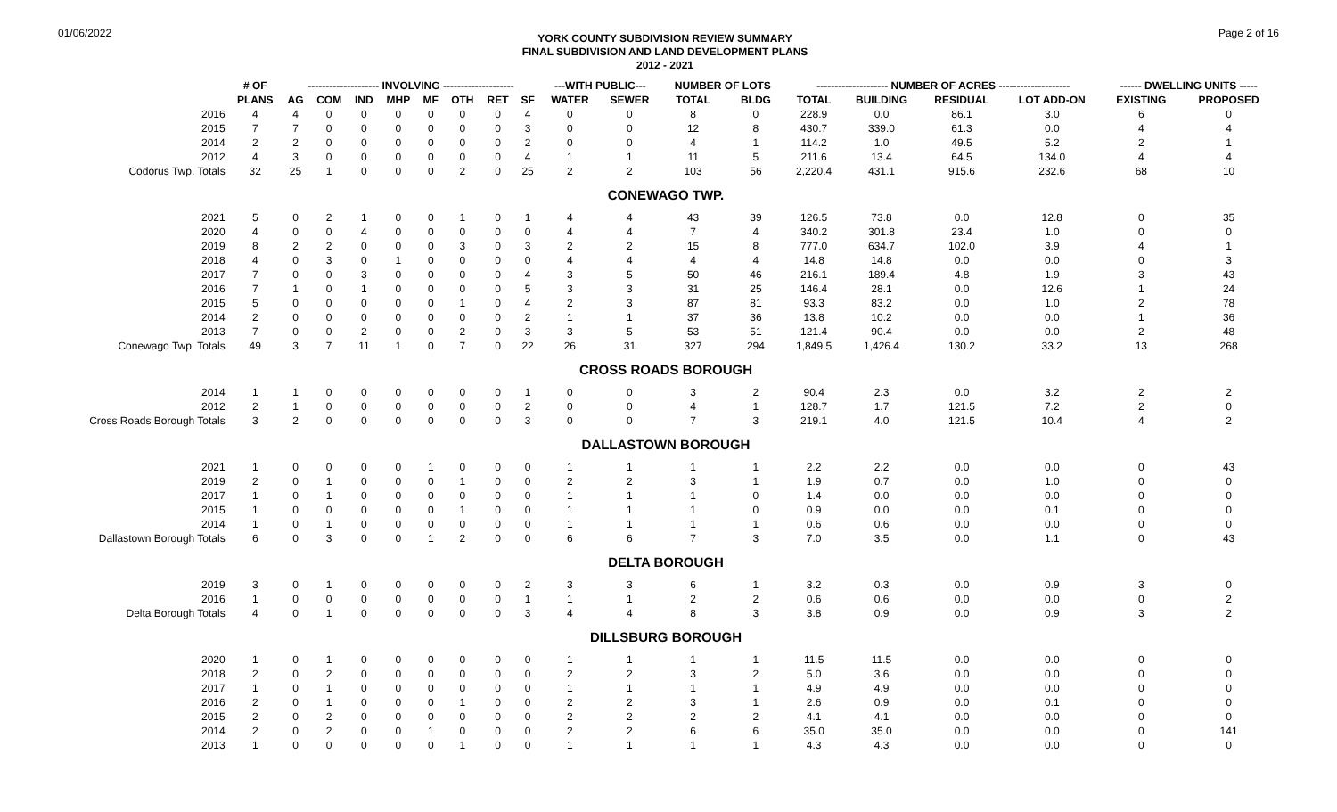01/06/2022
YORK COUNTY SUBDIVISION REVIEW SUMMARY
FINAL SUBDIVISION AND LAND DEVELOPMENT PLANS
2012 - 2021
Page 2 of 16
| | # OF | -------------------- INVOLVING -------------------- | | | | | | | | ---WITH PUBLIC--- | | NUMBER OF LOTS | | -------------------- NUMBER OF ACRES -------------------- | | | | ------ DWELLING UNITS ----- | |
| --- | --- | --- | --- | --- | --- | --- | --- | --- | --- | --- | --- | --- | --- | --- | --- | --- | --- | --- | --- |
| | PLANS | AG | COM | IND | MHP | MF | OTH | RET | SF | WATER | SEWER | TOTAL | BLDG | TOTAL | BUILDING | RESIDUAL | LOT ADD-ON | EXISTING | PROPOSED |
| 2016 | 4 | 4 | 0 | 0 | 0 | 0 | 0 | 0 | 4 | 0 | 0 | 8 | 0 | 228.9 | 0.0 | 86.1 | 3.0 | 6 | 0 |
| 2015 | 7 | 7 | 0 | 0 | 0 | 0 | 0 | 0 | 3 | 0 | 0 | 12 | 8 | 430.7 | 339.0 | 61.3 | 0.0 | 4 | 4 |
| 2014 | 2 | 2 | 0 | 0 | 0 | 0 | 0 | 0 | 2 | 0 | 0 | 4 | 1 | 114.2 | 1.0 | 49.5 | 5.2 | 2 | 1 |
| 2012 | 4 | 3 | 0 | 0 | 0 | 0 | 0 | 0 | 4 | 1 | 1 | 11 | 5 | 211.6 | 13.4 | 64.5 | 134.0 | 4 | 4 |
| Codorus Twp. Totals | 32 | 25 | 1 | 0 | 0 | 0 | 2 | 0 | 25 | 2 | 2 | 103 | 56 | 2,220.4 | 431.1 | 915.6 | 232.6 | 68 | 10 |
| CONEWAGO TWP. | | | | | | | | | | | | | | | | | | | |
| 2021 | 5 | 0 | 2 | 1 | 0 | 0 | 1 | 0 | 1 | 4 | 4 | 43 | 39 | 126.5 | 73.8 | 0.0 | 12.8 | 0 | 35 |
| 2020 | 4 | 0 | 0 | 4 | 0 | 0 | 0 | 0 | 0 | 4 | 4 | 7 | 4 | 340.2 | 301.8 | 23.4 | 1.0 | 0 | 0 |
| 2019 | 8 | 2 | 2 | 0 | 0 | 0 | 3 | 0 | 3 | 2 | 2 | 15 | 8 | 777.0 | 634.7 | 102.0 | 3.9 | 4 | 1 |
| 2018 | 4 | 0 | 3 | 0 | 1 | 0 | 0 | 0 | 0 | 4 | 4 | 4 | 4 | 14.8 | 14.8 | 0.0 | 0.0 | 0 | 3 |
| 2017 | 7 | 0 | 0 | 3 | 0 | 0 | 0 | 0 | 4 | 3 | 5 | 50 | 46 | 216.1 | 189.4 | 4.8 | 1.9 | 3 | 43 |
| 2016 | 7 | 1 | 0 | 1 | 0 | 0 | 0 | 0 | 5 | 3 | 3 | 31 | 25 | 146.4 | 28.1 | 0.0 | 12.6 | 1 | 24 |
| 2015 | 5 | 0 | 0 | 0 | 0 | 0 | 1 | 0 | 4 | 2 | 3 | 87 | 81 | 93.3 | 83.2 | 0.0 | 1.0 | 2 | 78 |
| 2014 | 2 | 0 | 0 | 0 | 0 | 0 | 0 | 0 | 2 | 1 | 1 | 37 | 36 | 13.8 | 10.2 | 0.0 | 0.0 | 1 | 36 |
| 2013 | 7 | 0 | 0 | 2 | 0 | 0 | 2 | 0 | 3 | 3 | 5 | 53 | 51 | 121.4 | 90.4 | 0.0 | 0.0 | 2 | 48 |
| Conewago Twp. Totals | 49 | 3 | 7 | 11 | 1 | 0 | 7 | 0 | 22 | 26 | 31 | 327 | 294 | 1,849.5 | 1,426.4 | 130.2 | 33.2 | 13 | 268 |
| CROSS ROADS BOROUGH | | | | | | | | | | | | | | | | | | | |
| 2014 | 1 | 1 | 0 | 0 | 0 | 0 | 0 | 0 | 1 | 0 | 0 | 3 | 2 | 90.4 | 2.3 | 0.0 | 3.2 | 2 | 2 |
| 2012 | 2 | 1 | 0 | 0 | 0 | 0 | 0 | 0 | 2 | 0 | 0 | 4 | 1 | 128.7 | 1.7 | 121.5 | 7.2 | 2 | 0 |
| Cross Roads Borough Totals | 3 | 2 | 0 | 0 | 0 | 0 | 0 | 0 | 3 | 0 | 0 | 7 | 3 | 219.1 | 4.0 | 121.5 | 10.4 | 4 | 2 |
| DALLASTOWN BOROUGH | | | | | | | | | | | | | | | | | | | |
| 2021 | 1 | 0 | 0 | 0 | 0 | 1 | 0 | 0 | 0 | 1 | 1 | 1 | 1 | 2.2 | 2.2 | 0.0 | 0.0 | 0 | 43 |
| 2019 | 2 | 0 | 1 | 0 | 0 | 0 | 1 | 0 | 0 | 2 | 2 | 3 | 1 | 1.9 | 0.7 | 0.0 | 1.0 | 0 | 0 |
| 2017 | 1 | 0 | 1 | 0 | 0 | 0 | 0 | 0 | 0 | 1 | 1 | 1 | 0 | 1.4 | 0.0 | 0.0 | 0.0 | 0 | 0 |
| 2015 | 1 | 0 | 0 | 0 | 0 | 0 | 1 | 0 | 0 | 1 | 1 | 1 | 0 | 0.9 | 0.0 | 0.0 | 0.1 | 0 | 0 |
| 2014 | 1 | 0 | 1 | 0 | 0 | 0 | 0 | 0 | 0 | 1 | 1 | 1 | 1 | 0.6 | 0.6 | 0.0 | 0.0 | 0 | 0 |
| Dallastown Borough Totals | 6 | 0 | 3 | 0 | 0 | 1 | 2 | 0 | 0 | 6 | 6 | 7 | 3 | 7.0 | 3.5 | 0.0 | 1.1 | 0 | 43 |
| DELTA BOROUGH | | | | | | | | | | | | | | | | | | | |
| 2019 | 3 | 0 | 1 | 0 | 0 | 0 | 0 | 0 | 2 | 3 | 3 | 6 | 1 | 3.2 | 0.3 | 0.0 | 0.9 | 3 | 0 |
| 2016 | 1 | 0 | 0 | 0 | 0 | 0 | 0 | 0 | 1 | 1 | 1 | 2 | 2 | 0.6 | 0.6 | 0.0 | 0.0 | 0 | 2 |
| Delta Borough Totals | 4 | 0 | 1 | 0 | 0 | 0 | 0 | 0 | 3 | 4 | 4 | 8 | 3 | 3.8 | 0.9 | 0.0 | 0.9 | 3 | 2 |
| DILLSBURG BOROUGH | | | | | | | | | | | | | | | | | | | |
| 2020 | 1 | 0 | 1 | 0 | 0 | 0 | 0 | 0 | 0 | 1 | 1 | 1 | 1 | 11.5 | 11.5 | 0.0 | 0.0 | 0 | 0 |
| 2018 | 2 | 0 | 2 | 0 | 0 | 0 | 0 | 0 | 0 | 2 | 2 | 3 | 2 | 5.0 | 3.6 | 0.0 | 0.0 | 0 | 0 |
| 2017 | 1 | 0 | 1 | 0 | 0 | 0 | 0 | 0 | 0 | 1 | 1 | 1 | 1 | 4.9 | 4.9 | 0.0 | 0.0 | 0 | 0 |
| 2016 | 2 | 0 | 1 | 0 | 0 | 0 | 1 | 0 | 0 | 2 | 2 | 3 | 1 | 2.6 | 0.9 | 0.0 | 0.1 | 0 | 0 |
| 2015 | 2 | 0 | 2 | 0 | 0 | 0 | 0 | 0 | 0 | 2 | 2 | 2 | 2 | 4.1 | 4.1 | 0.0 | 0.0 | 0 | 0 |
| 2014 | 2 | 0 | 2 | 0 | 0 | 1 | 0 | 0 | 0 | 2 | 2 | 6 | 6 | 35.0 | 35.0 | 0.0 | 0.0 | 0 | 141 |
| 2013 | 1 | 0 | 0 | 0 | 0 | 0 | 1 | 0 | 0 | 1 | 1 | 1 | 1 | 4.3 | 4.3 | 0.0 | 0.0 | 0 | 0 |